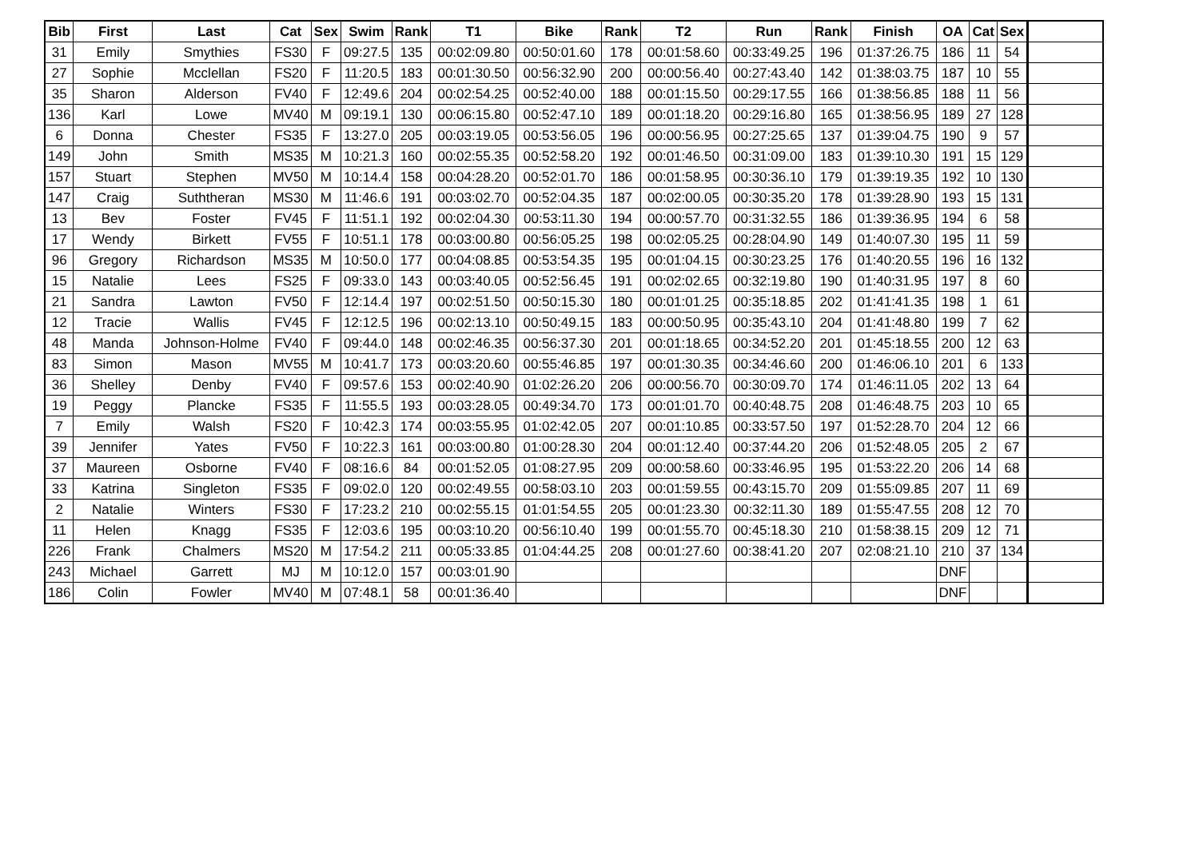| Bib | First | Last | Cat | Sex | Swim | Rank | T1 | Bike | Rank | T2 | Run | Rank | Finish | OA | Cat | Sex | |
| 31 | Emily | Smythies | FS30 | F | 09:27.5 | 135 | 00:02:09.80 | 00:50:01.60 | 178 | 00:01:58.60 | 00:33:49.25 | 196 | 01:37:26.75 | 186 | 11 | 54 | |
| 27 | Sophie | Mcclellan | FS20 | F | 11:20.5 | 183 | 00:01:30.50 | 00:56:32.90 | 200 | 00:00:56.40 | 00:27:43.40 | 142 | 01:38:03.75 | 187 | 10 | 55 | |
| 35 | Sharon | Alderson | FV40 | F | 12:49.6 | 204 | 00:02:54.25 | 00:52:40.00 | 188 | 00:01:15.50 | 00:29:17.55 | 166 | 01:38:56.85 | 188 | 11 | 56 | |
| 136 | Karl | Lowe | MV40 | M | 09:19.1 | 130 | 00:06:15.80 | 00:52:47.10 | 189 | 00:01:18.20 | 00:29:16.80 | 165 | 01:38:56.95 | 189 | 27 | 128 | |
| 6 | Donna | Chester | FS35 | F | 13:27.0 | 205 | 00:03:19.05 | 00:53:56.05 | 196 | 00:00:56.95 | 00:27:25.65 | 137 | 01:39:04.75 | 190 | 9 | 57 | |
| 149 | John | Smith | MS35 | M | 10:21.3 | 160 | 00:02:55.35 | 00:52:58.20 | 192 | 00:01:46.50 | 00:31:09.00 | 183 | 01:39:10.30 | 191 | 15 | 129 | |
| 157 | Stuart | Stephen | MV50 | M | 10:14.4 | 158 | 00:04:28.20 | 00:52:01.70 | 186 | 00:01:58.95 | 00:30:36.10 | 179 | 01:39:19.35 | 192 | 10 | 130 | |
| 147 | Craig | Suththeran | MS30 | M | 11:46.6 | 191 | 00:03:02.70 | 00:52:04.35 | 187 | 00:02:00.05 | 00:30:35.20 | 178 | 01:39:28.90 | 193 | 15 | 131 | |
| 13 | Bev | Foster | FV45 | F | 11:51.1 | 192 | 00:02:04.30 | 00:53:11.30 | 194 | 00:00:57.70 | 00:31:32.55 | 186 | 01:39:36.95 | 194 | 6 | 58 | |
| 17 | Wendy | Birkett | FV55 | F | 10:51.1 | 178 | 00:03:00.80 | 00:56:05.25 | 198 | 00:02:05.25 | 00:28:04.90 | 149 | 01:40:07.30 | 195 | 11 | 59 | |
| 96 | Gregory | Richardson | MS35 | M | 10:50.0 | 177 | 00:04:08.85 | 00:53:54.35 | 195 | 00:01:04.15 | 00:30:23.25 | 176 | 01:40:20.55 | 196 | 16 | 132 | |
| 15 | Natalie | Lees | FS25 | F | 09:33.0 | 143 | 00:03:40.05 | 00:52:56.45 | 191 | 00:02:02.65 | 00:32:19.80 | 190 | 01:40:31.95 | 197 | 8 | 60 | |
| 21 | Sandra | Lawton | FV50 | F | 12:14.4 | 197 | 00:02:51.50 | 00:50:15.30 | 180 | 00:01:01.25 | 00:35:18.85 | 202 | 01:41:41.35 | 198 | 1 | 61 | |
| 12 | Tracie | Wallis | FV45 | F | 12:12.5 | 196 | 00:02:13.10 | 00:50:49.15 | 183 | 00:00:50.95 | 00:35:43.10 | 204 | 01:41:48.80 | 199 | 7 | 62 | |
| 48 | Manda | Johnson-Holme | FV40 | F | 09:44.0 | 148 | 00:02:46.35 | 00:56:37.30 | 201 | 00:01:18.65 | 00:34:52.20 | 201 | 01:45:18.55 | 200 | 12 | 63 | |
| 83 | Simon | Mason | MV55 | M | 10:41.7 | 173 | 00:03:20.60 | 00:55:46.85 | 197 | 00:01:30.35 | 00:34:46.60 | 200 | 01:46:06.10 | 201 | 6 | 133 | |
| 36 | Shelley | Denby | FV40 | F | 09:57.6 | 153 | 00:02:40.90 | 01:02:26.20 | 206 | 00:00:56.70 | 00:30:09.70 | 174 | 01:46:11.05 | 202 | 13 | 64 | |
| 19 | Peggy | Plancke | FS35 | F | 11:55.5 | 193 | 00:03:28.05 | 00:49:34.70 | 173 | 00:01:01.70 | 00:40:48.75 | 208 | 01:46:48.75 | 203 | 10 | 65 | |
| 7 | Emily | Walsh | FS20 | F | 10:42.3 | 174 | 00:03:55.95 | 01:02:42.05 | 207 | 00:01:10.85 | 00:33:57.50 | 197 | 01:52:28.70 | 204 | 12 | 66 | |
| 39 | Jennifer | Yates | FV50 | F | 10:22.3 | 161 | 00:03:00.80 | 01:00:28.30 | 204 | 00:01:12.40 | 00:37:44.20 | 206 | 01:52:48.05 | 205 | 2 | 67 | |
| 37 | Maureen | Osborne | FV40 | F | 08:16.6 | 84 | 00:01:52.05 | 01:08:27.95 | 209 | 00:00:58.60 | 00:33:46.95 | 195 | 01:53:22.20 | 206 | 14 | 68 | |
| 33 | Katrina | Singleton | FS35 | F | 09:02.0 | 120 | 00:02:49.55 | 00:58:03.10 | 203 | 00:01:59.55 | 00:43:15.70 | 209 | 01:55:09.85 | 207 | 11 | 69 | |
| 2 | Natalie | Winters | FS30 | F | 17:23.2 | 210 | 00:02:55.15 | 01:01:54.55 | 205 | 00:01:23.30 | 00:32:11.30 | 189 | 01:55:47.55 | 208 | 12 | 70 | |
| 11 | Helen | Knagg | FS35 | F | 12:03.6 | 195 | 00:03:10.20 | 00:56:10.40 | 199 | 00:01:55.70 | 00:45:18.30 | 210 | 01:58:38.15 | 209 | 12 | 71 | |
| 226 | Frank | Chalmers | MS20 | M | 17:54.2 | 211 | 00:05:33.85 | 01:04:44.25 | 208 | 00:01:27.60 | 00:38:41.20 | 207 | 02:08:21.10 | 210 | 37 | 134 | |
| 243 | Michael | Garrett | MJ | M | 10:12.0 | 157 | 00:03:01.90 | | | | | | | DNF | | | |
| 186 | Colin | Fowler | MV40 | M | 07:48.1 | 58 | 00:01:36.40 | | | | | | | DNF | | | |